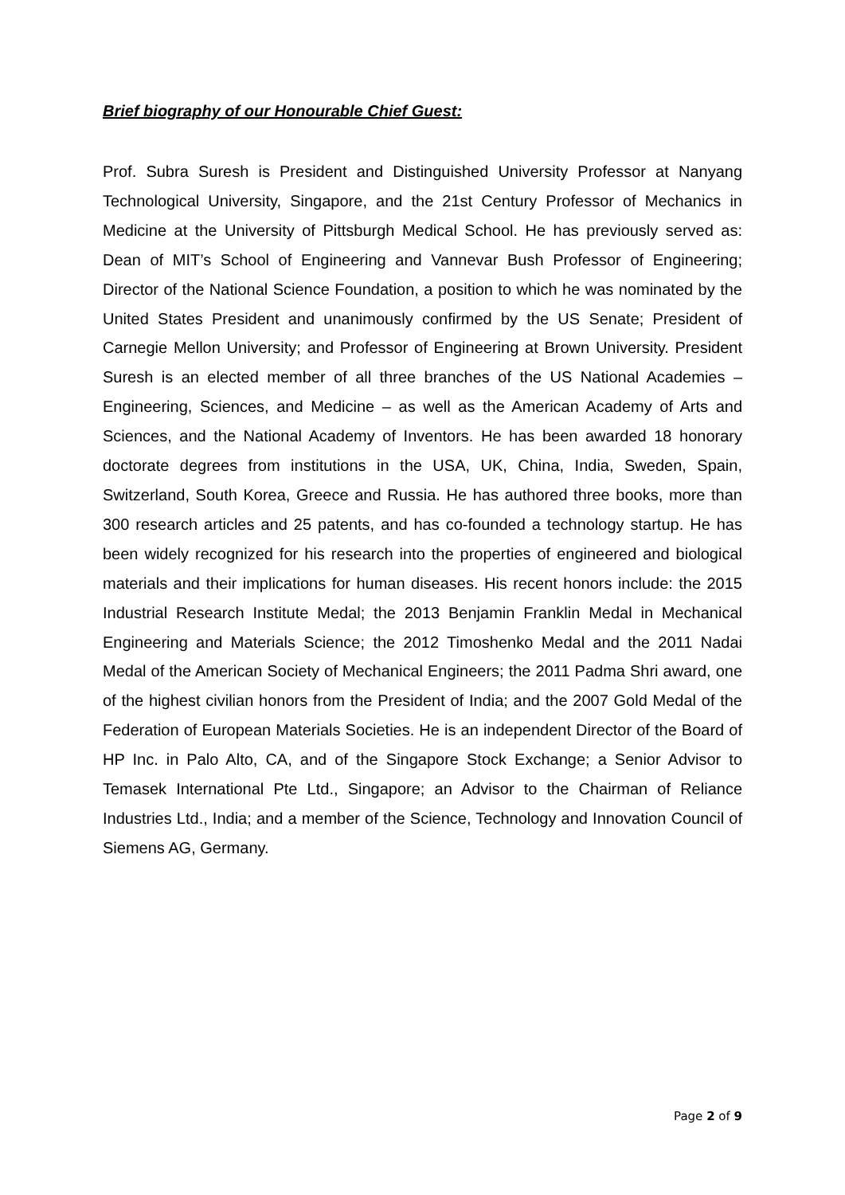Brief biography of our Honourable Chief Guest:
Prof. Subra Suresh is President and Distinguished University Professor at Nanyang Technological University, Singapore, and the 21st Century Professor of Mechanics in Medicine at the University of Pittsburgh Medical School. He has previously served as: Dean of MIT’s School of Engineering and Vannevar Bush Professor of Engineering; Director of the National Science Foundation, a position to which he was nominated by the United States President and unanimously confirmed by the US Senate; President of Carnegie Mellon University; and Professor of Engineering at Brown University. President Suresh is an elected member of all three branches of the US National Academies – Engineering, Sciences, and Medicine – as well as the American Academy of Arts and Sciences, and the National Academy of Inventors. He has been awarded 18 honorary doctorate degrees from institutions in the USA, UK, China, India, Sweden, Spain, Switzerland, South Korea, Greece and Russia. He has authored three books, more than 300 research articles and 25 patents, and has co-founded a technology startup. He has been widely recognized for his research into the properties of engineered and biological materials and their implications for human diseases. His recent honors include: the 2015 Industrial Research Institute Medal; the 2013 Benjamin Franklin Medal in Mechanical Engineering and Materials Science; the 2012 Timoshenko Medal and the 2011 Nadai Medal of the American Society of Mechanical Engineers; the 2011 Padma Shri award, one of the highest civilian honors from the President of India; and the 2007 Gold Medal of the Federation of European Materials Societies. He is an independent Director of the Board of HP Inc. in Palo Alto, CA, and of the Singapore Stock Exchange; a Senior Advisor to Temasek International Pte Ltd., Singapore; an Advisor to the Chairman of Reliance Industries Ltd., India; and a member of the Science, Technology and Innovation Council of Siemens AG, Germany.
Page 2 of 9